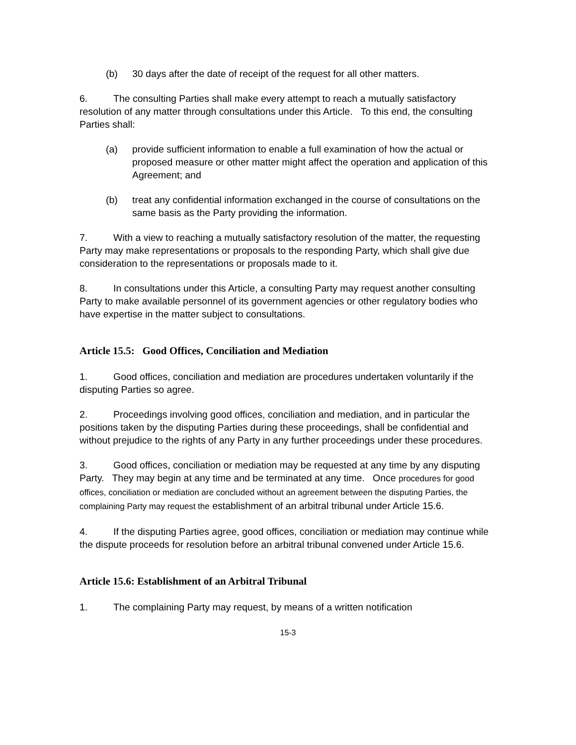(b) 30 days after the date of receipt of the request for all other matters.
6. The consulting Parties shall make every attempt to reach a mutually satisfactory resolution of any matter through consultations under this Article. To this end, the consulting Parties shall:
(a) provide sufficient information to enable a full examination of how the actual or proposed measure or other matter might affect the operation and application of this Agreement; and
(b) treat any confidential information exchanged in the course of consultations on the same basis as the Party providing the information.
7. With a view to reaching a mutually satisfactory resolution of the matter, the requesting Party may make representations or proposals to the responding Party, which shall give due consideration to the representations or proposals made to it.
8. In consultations under this Article, a consulting Party may request another consulting Party to make available personnel of its government agencies or other regulatory bodies who have expertise in the matter subject to consultations.
Article 15.5: Good Offices, Conciliation and Mediation
1. Good offices, conciliation and mediation are procedures undertaken voluntarily if the disputing Parties so agree.
2. Proceedings involving good offices, conciliation and mediation, and in particular the positions taken by the disputing Parties during these proceedings, shall be confidential and without prejudice to the rights of any Party in any further proceedings under these procedures.
3. Good offices, conciliation or mediation may be requested at any time by any disputing Party. They may begin at any time and be terminated at any time. Once procedures for good offices, conciliation or mediation are concluded without an agreement between the disputing Parties, the complaining Party may request the establishment of an arbitral tribunal under Article 15.6.
4. If the disputing Parties agree, good offices, conciliation or mediation may continue while the dispute proceeds for resolution before an arbitral tribunal convened under Article 15.6.
Article 15.6: Establishment of an Arbitral Tribunal
1. The complaining Party may request, by means of a written notification
15-3